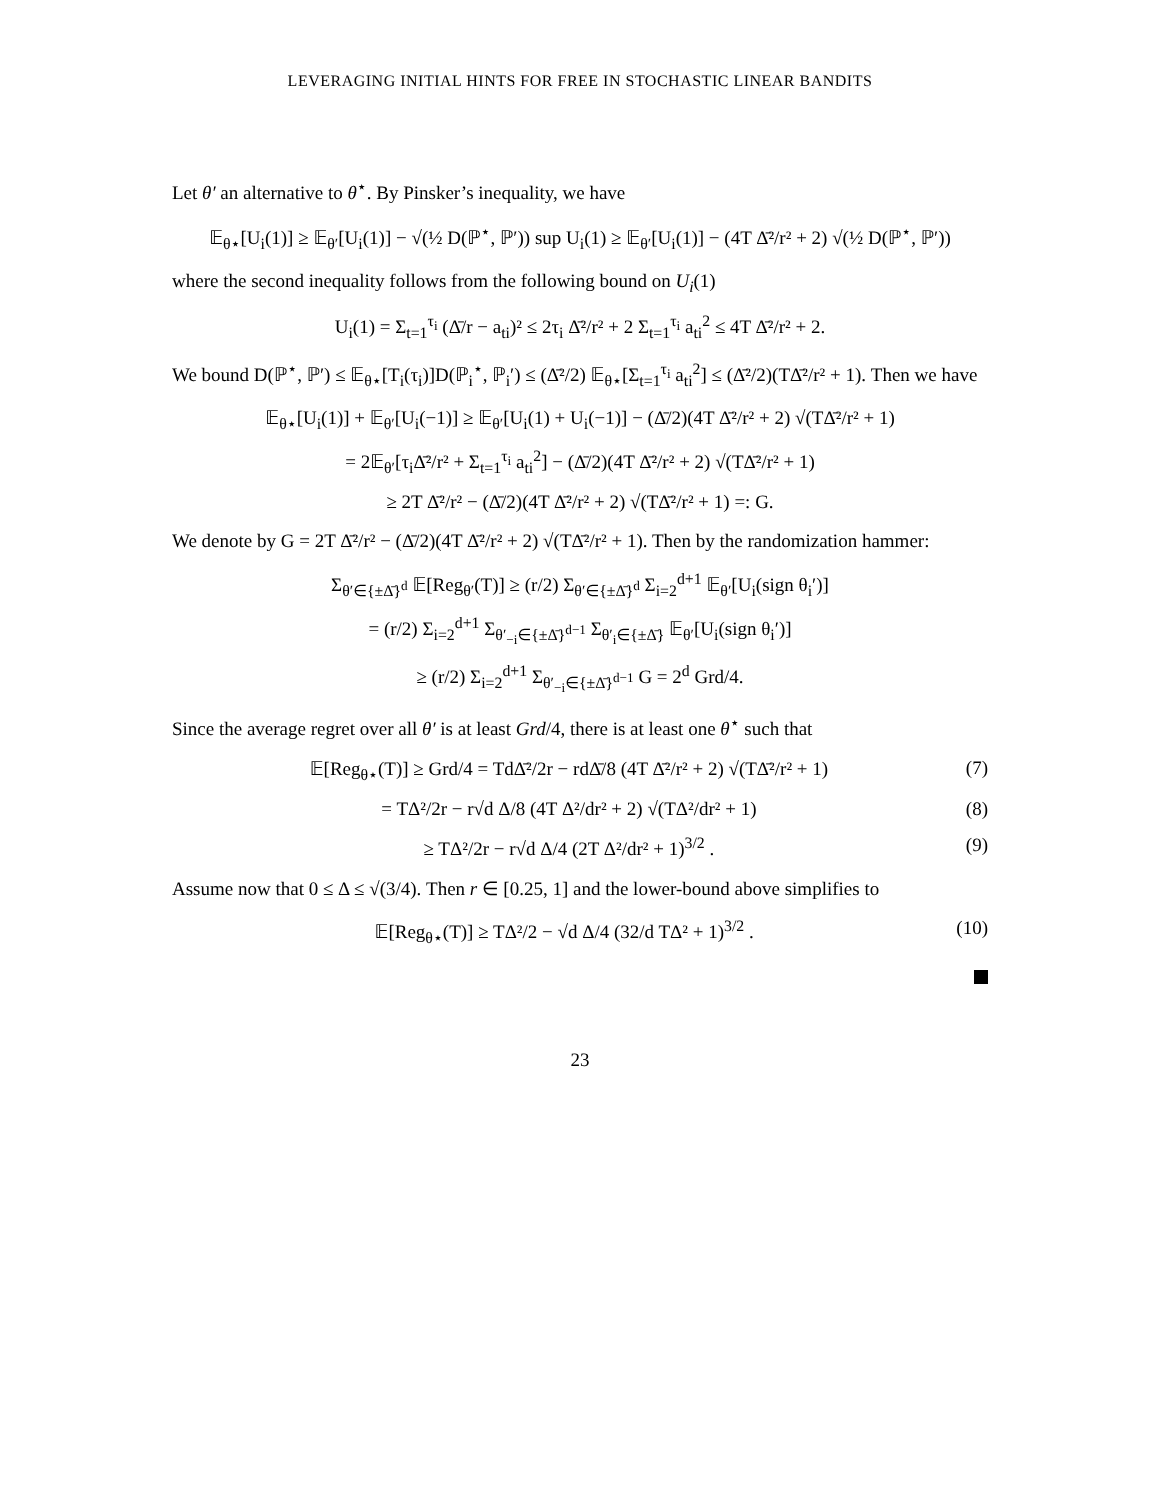LEVERAGING INITIAL HINTS FOR FREE IN STOCHASTIC LINEAR BANDITS
Let θ′ an alternative to θ<sup>⋆</sup>. By Pinsker’s inequality, we have
𝔼<sub>θ⋆</sub>[U<sub>i</sub>(1)] ≥ 𝔼<sub>θ′</sub>[U<sub>i</sub>(1)] − √(½ D(ℙ<sup>⋆</sup>, ℙ′)) sup U<sub>i</sub>(1) ≥ 𝔼<sub>θ′</sub>[U<sub>i</sub>(1)] − (4T Δ̄²/r² + 2) √(½ D(ℙ<sup>⋆</sup>, ℙ′))
where the second inequality follows from the following bound on U<sub>i</sub>(1)
U<sub>i</sub>(1) = Σ<sub>t=1</sub><sup>τ<sub>i</sub></sup> (Δ̄/r − a<sub>ti</sub>)² ≤ 2τ<sub>i</sub> Δ̄²/r² + 2 Σ<sub>t=1</sub><sup>τ<sub>i</sub></sup> a<sub>ti</sub><sup>2</sup> ≤ 4T Δ̄²/r² + 2.
We bound D(ℙ<sup>⋆</sup>, ℙ′) ≤ 𝔼<sub>θ⋆</sub>[T<sub>i</sub>(τ<sub>i</sub>)]D(ℙ<sub>i</sub><sup>⋆</sup>, ℙ<sub>i</sub>′) ≤ (Δ̄²/2) 𝔼<sub>θ⋆</sub>[Σ<sub>t=1</sub><sup>τ<sub>i</sub></sup> a<sub>ti</sub><sup>2</sup>] ≤ (Δ̄²/2)(TΔ̄²/r² + 1). Then we have
𝔼<sub>θ⋆</sub>[U<sub>i</sub>(1)] + 𝔼<sub>θ′</sub>[U<sub>i</sub>(−1)] ≥ 𝔼<sub>θ′</sub>[U<sub>i</sub>(1) + U<sub>i</sub>(−1)] − (Δ̄/2)(4T Δ̄²/r² + 2) √(TΔ̄²/r² + 1)
= 2𝔼<sub>θ′</sub>[τ<sub>i</sub>Δ̄²/r² + Σ<sub>t=1</sub><sup>τ<sub>i</sub></sup> a<sub>ti</sub><sup>2</sup>] − (Δ̄/2)(4T Δ̄²/r² + 2) √(TΔ̄²/r² + 1)
≥ 2T Δ̄²/r² − (Δ̄/2)(4T Δ̄²/r² + 2) √(TΔ̄²/r² + 1) =: G.
We denote by G = 2T Δ̄²/r² − (Δ̄/2)(4T Δ̄²/r² + 2) √(TΔ̄²/r² + 1). Then by the randomization hammer:
Σ<sub>θ′∈{±Δ̄}<sup>d</sup></sub> 𝔼[Reg<sub>θ′</sub>(T)] ≥ (r/2) Σ<sub>θ′∈{±Δ̄}<sup>d</sup></sub> Σ<sub>i=2</sub><sup>d+1</sup> 𝔼<sub>θ′</sub>[U<sub>i</sub>(sign θ<sub>i</sub>′)]
= (r/2) Σ<sub>i=2</sub><sup>d+1</sup> Σ<sub>θ′<sub>−i</sub>∈{±Δ̄}<sup>d−1</sup></sub> Σ<sub>θ′<sub>i</sub>∈{±Δ̄}</sub> 𝔼<sub>θ′</sub>[U<sub>i</sub>(sign θ<sub>i</sub>′)]
≥ (r/2) Σ<sub>i=2</sub><sup>d+1</sup> Σ<sub>θ′<sub>−i</sub>∈{±Δ̄}<sup>d−1</sup></sub> G = 2<sup>d</sup> Grd/4.
Since the average regret over all θ′ is at least Grd/4, there is at least one θ<sup>⋆</sup> such that
𝔼[Reg<sub>θ⋆</sub>(T)] ≥ Grd/4 = TdΔ̄²/2r − rdΔ̄/8 (4T Δ̄²/r² + 2) √(TΔ̄²/r² + 1) (7)
= TΔ²/2r − r√d Δ/8 (4T Δ²/dr² + 2) √(TΔ²/dr² + 1) (8)
≥ TΔ²/2r − r√d Δ/4 (2T Δ²/dr² + 1)<sup>3/2</sup> . (9)
Assume now that 0 ≤ Δ ≤ √(3/4). Then r ∈ [0.25, 1] and the lower-bound above simplifies to
𝔼[Reg<sub>θ⋆</sub>(T)] ≥ TΔ²/2 − √d Δ/4 (32/d TΔ² + 1)<sup>3/2</sup> . (10)
23